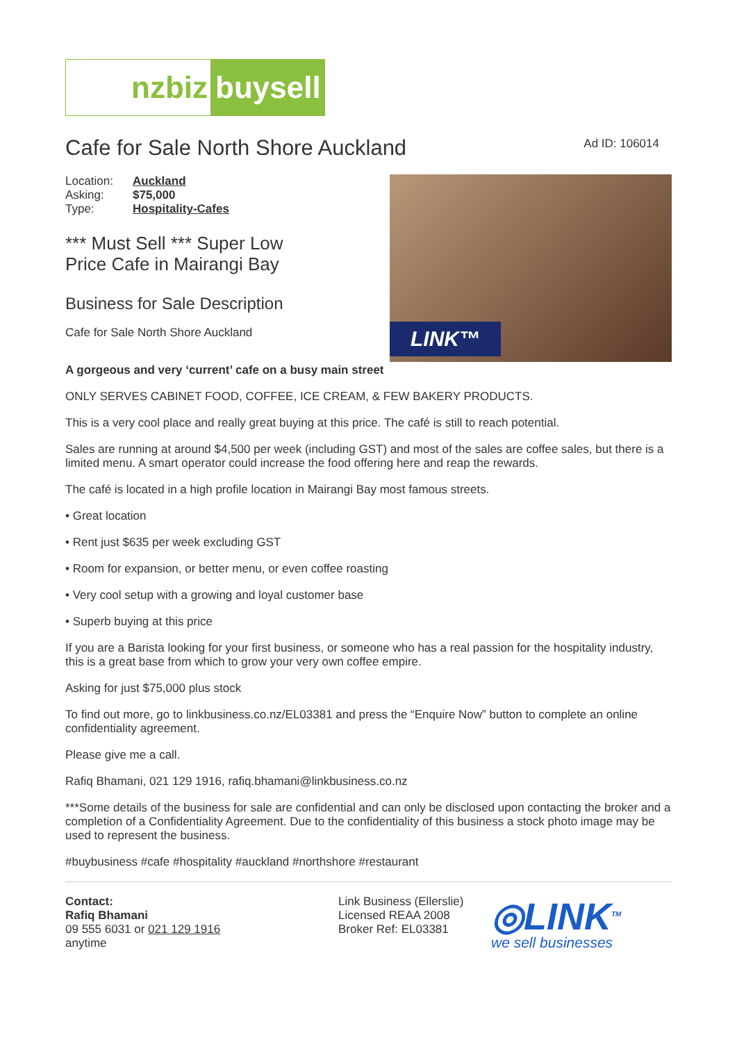nzbiz buysell
Cafe for Sale North Shore Auckland
Ad ID: 106014
| Location: | Auckland |
| Asking: | $75,000 |
| Type: | Hospitality-Cafes |
*** Must Sell *** Super Low
Price Cafe in Mairangi Bay
Business for Sale Description
Cafe for Sale North Shore Auckland
LINK™
A gorgeous and very ‘current’ cafe on a busy main street
ONLY SERVES CABINET FOOD, COFFEE, ICE CREAM, & FEW BAKERY PRODUCTS.
This is a very cool place and really great buying at this price. The café is still to reach potential.
Sales are running at around $4,500 per week (including GST) and most of the sales are coffee sales, but there is a limited menu. A smart operator could increase the food offering here and reap the rewards.
The café is located in a high profile location in Mairangi Bay most famous streets.
• Great location
• Rent just $635 per week excluding GST
• Room for expansion, or better menu, or even coffee roasting
• Very cool setup with a growing and loyal customer base
• Superb buying at this price
If you are a Barista looking for your first business, or someone who has a real passion for the hospitality industry, this is a great base from which to grow your very own coffee empire.
Asking for just $75,000 plus stock
To find out more, go to linkbusiness.co.nz/EL03381 and press the “Enquire Now” button to complete an online confidentiality agreement.
Please give me a call.
Rafiq Bhamani, 021 129 1916, rafiq.bhamani@linkbusiness.co.nz
***Some details of the business for sale are confidential and can only be disclosed upon contacting the broker and a completion of a Confidentiality Agreement. Due to the confidentiality of this business a stock photo image may be used to represent the business.
#buybusiness #cafe #hospitality #auckland #northshore #restaurant
Contact:
Rafiq Bhamani
09 555 6031 or 021 129 1916
anytime
Link Business (Ellerslie)
Licensed REAA 2008
Broker Ref: EL03381
◎LINK<sup>TM</sup>
we sell businesses